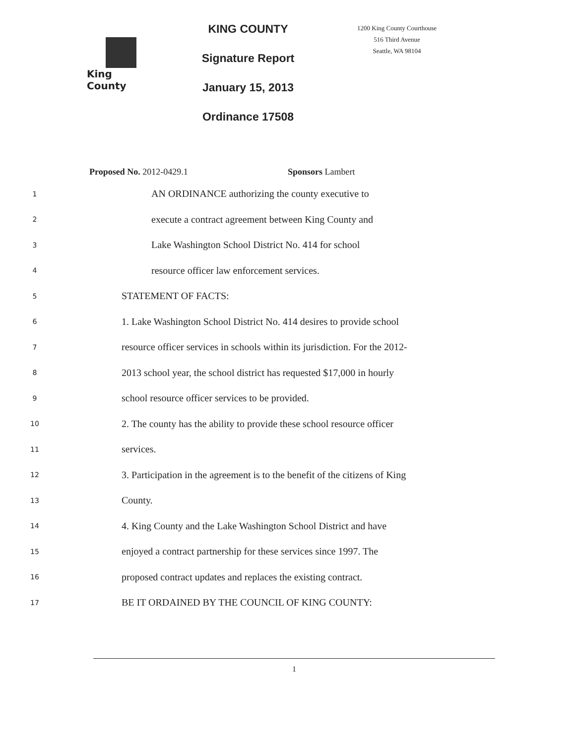King County
KING COUNTY
Signature Report
January 15, 2013
Ordinance 17508
1200 King County Courthouse
516 Third Avenue
Seattle, WA 98104
Proposed No. 2012-0429.1 Sponsors Lambert
1 AN ORDINANCE authorizing the county executive to
2 execute a contract agreement between King County and
3 Lake Washington School District No. 414 for school
4 resource officer law enforcement services.
5 STATEMENT OF FACTS:
6 1. Lake Washington School District No. 414 desires to provide school
7 resource officer services in schools within its jurisdiction. For the 2012-
8 2013 school year, the school district has requested $17,000 in hourly
9 school resource officer services to be provided.
10 2. The county has the ability to provide these school resource officer
11 services.
12 3. Participation in the agreement is to the benefit of the citizens of King
13 County.
14 4. King County and the Lake Washington School District and have
15 enjoyed a contract partnership for these services since 1997. The
16 proposed contract updates and replaces the existing contract.
17 BE IT ORDAINED BY THE COUNCIL OF KING COUNTY:
1